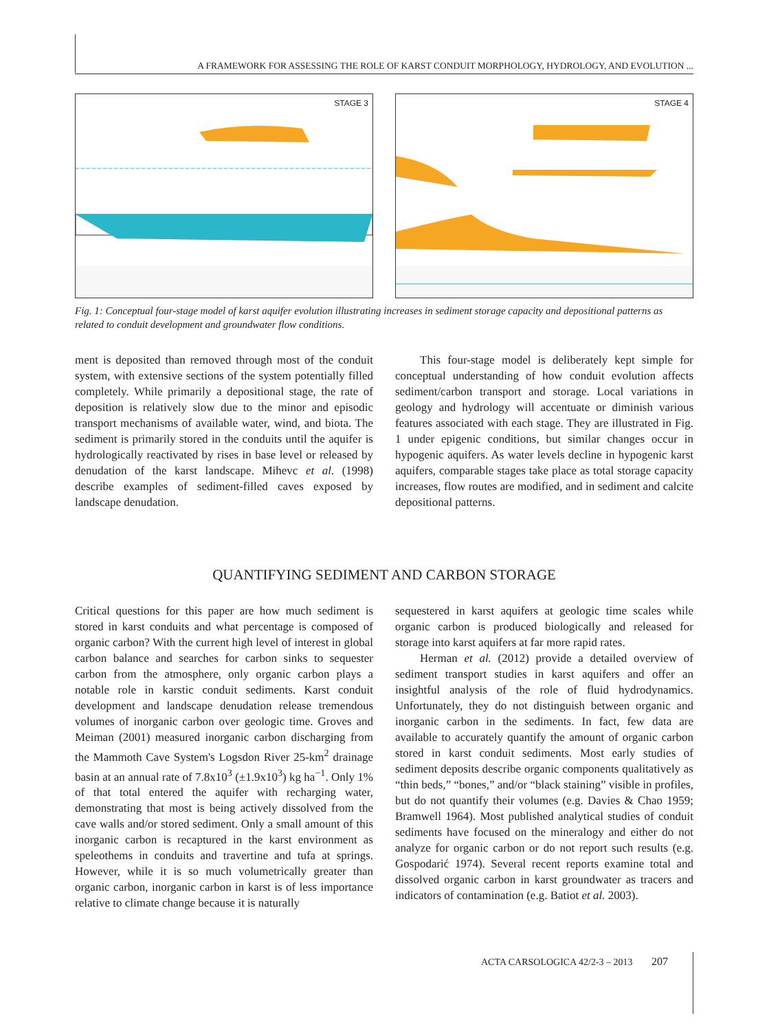A FRAMEWORK FOR ASSESSING THE ROLE OF KARST CONDUIT MORPHOLOGY, HYDROLOGY, AND EVOLUTION ...
STAGE 3
STAGE 4
Fig. 1: Conceptual four-stage model of karst aquifer evolution illustrating increases in sediment storage capacity and depositional patterns as related to conduit development and groundwater flow conditions.
ment is deposited than removed through most of the conduit system, with extensive sections of the system potentially filled completely. While primarily a depositional stage, the rate of deposition is relatively slow due to the minor and episodic transport mechanisms of available water, wind, and biota. The sediment is primarily stored in the conduits until the aquifer is hydrologically reactivated by rises in base level or released by denudation of the karst landscape. Mihevc et al. (1998) describe examples of sediment-filled caves exposed by landscape denudation.
This four-stage model is deliberately kept simple for conceptual understanding of how conduit evolution affects sediment/carbon transport and storage. Local variations in geology and hydrology will accentuate or diminish various features associated with each stage. They are illustrated in Fig. 1 under epigenic conditions, but similar changes occur in hypogenic aquifers. As water levels decline in hypogenic karst aquifers, comparable stages take place as total storage capacity increases, flow routes are modified, and in sediment and calcite depositional patterns.
QUANTIFYING SEDIMENT AND CARBON STORAGE
Critical questions for this paper are how much sediment is stored in karst conduits and what percentage is composed of organic carbon? With the current high level of interest in global carbon balance and searches for carbon sinks to sequester carbon from the atmosphere, only organic carbon plays a notable role in karstic conduit sediments. Karst conduit development and landscape denudation release tremendous volumes of inorganic carbon over geologic time. Groves and Meiman (2001) measured inorganic carbon discharging from the Mammoth Cave System's Logsdon River 25-km<sup>2</sup> drainage basin at an annual rate of 7.8x10<sup>3</sup> (±1.9x10<sup>3</sup>) kg ha<sup>−1</sup>. Only 1% of that total entered the aquifer with recharging water, demonstrating that most is being actively dissolved from the cave walls and/or stored sediment. Only a small amount of this inorganic carbon is recaptured in the karst environment as speleothems in conduits and travertine and tufa at springs. However, while it is so much volumetrically greater than organic carbon, inorganic carbon in karst is of less importance relative to climate change because it is naturally
sequestered in karst aquifers at geologic time scales while organic carbon is produced biologically and released for storage into karst aquifers at far more rapid rates.
Herman et al. (2012) provide a detailed overview of sediment transport studies in karst aquifers and offer an insightful analysis of the role of fluid hydrodynamics. Unfortunately, they do not distinguish between organic and inorganic carbon in the sediments. In fact, few data are available to accurately quantify the amount of organic carbon stored in karst conduit sediments. Most early studies of sediment deposits describe organic components qualitatively as “thin beds,” “bones,” and/or “black staining” visible in profiles, but do not quantify their volumes (e.g. Davies & Chao 1959; Bramwell 1964). Most published analytical studies of conduit sediments have focused on the mineralogy and either do not analyze for organic carbon or do not report such results (e.g. Gospodarić 1974). Several recent reports examine total and dissolved organic carbon in karst groundwater as tracers and indicators of contamination (e.g. Batiot et al. 2003).
ACTA CARSOLOGICA 42/2-3 – 2013 207